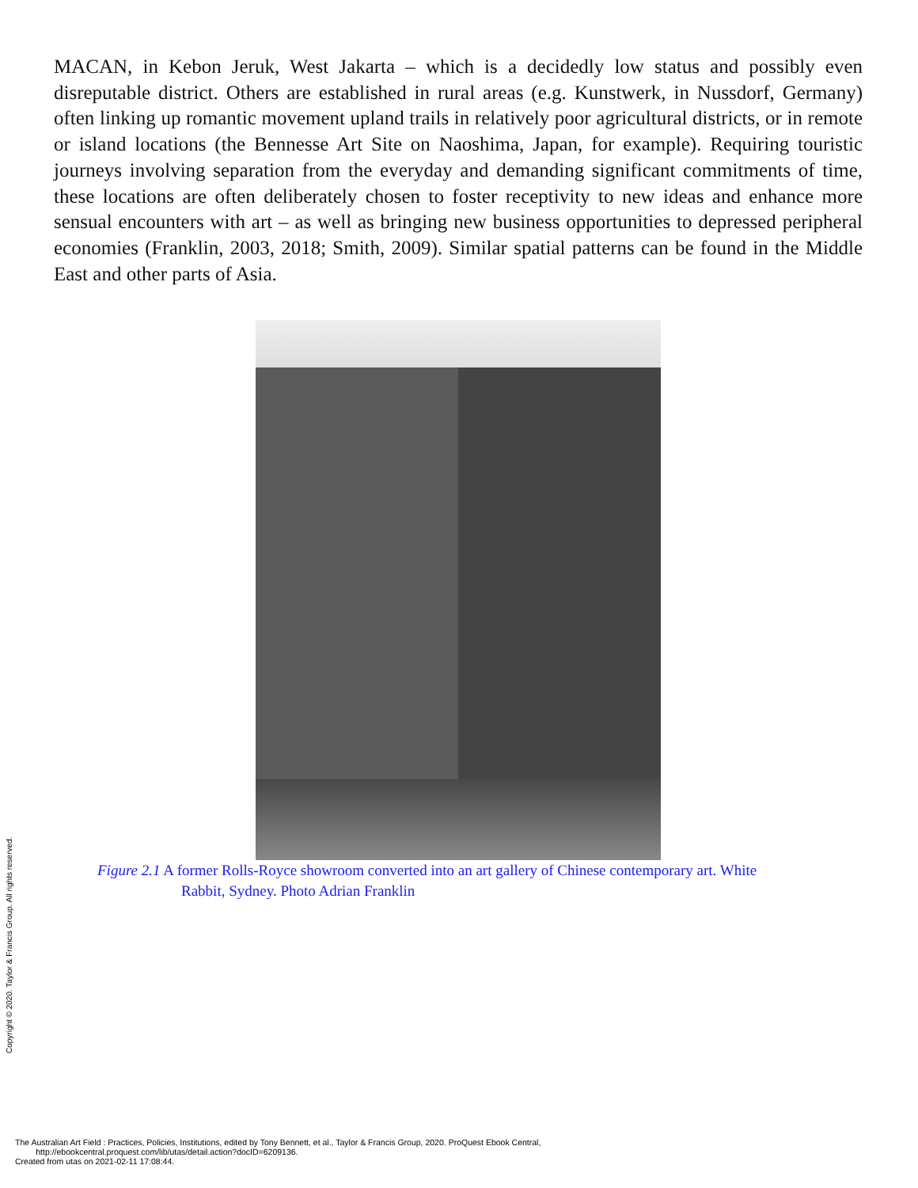MACAN, in Kebon Jeruk, West Jakarta – which is a decidedly low status and possibly even disreputable district. Others are established in rural areas (e.g. Kunstwerk, in Nussdorf, Germany) often linking up romantic movement upland trails in relatively poor agricultural districts, or in remote or island locations (the Bennesse Art Site on Naoshima, Japan, for example). Requiring touristic journeys involving separation from the everyday and demanding significant commitments of time, these locations are often deliberately chosen to foster receptivity to new ideas and enhance more sensual encounters with art – as well as bringing new business opportunities to depressed peripheral economies (Franklin, 2003, 2018; Smith, 2009). Similar spatial patterns can be found in the Middle East and other parts of Asia.
Figure 2.1 A former Rolls-Royce showroom converted into an art gallery of Chinese contemporary art. White
Rabbit, Sydney. Photo Adrian Franklin
Copyright © 2020. Taylor & Francis Group. All rights reserved.
The Australian Art Field : Practices, Policies, Institutions, edited by Tony Bennett, et al., Taylor & Francis Group, 2020. ProQuest Ebook Central,
http://ebookcentral.proquest.com/lib/utas/detail.action?docID=6209136.
Created from utas on 2021-02-11 17:08:44.